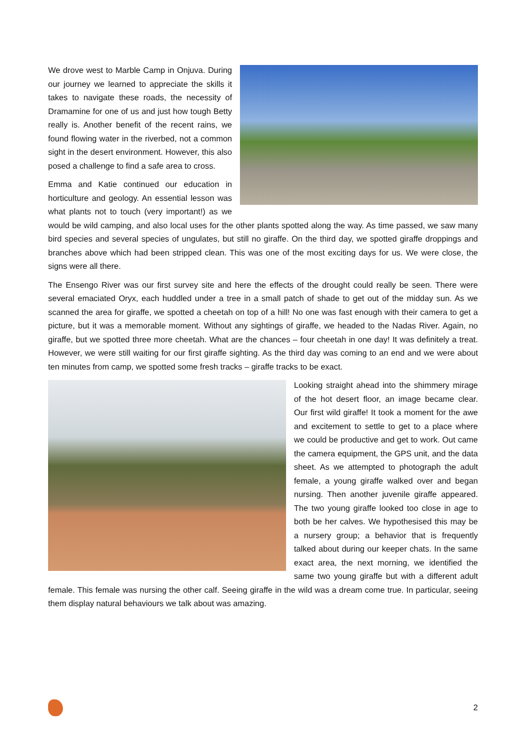We drove west to Marble Camp in Onjuva. During our journey we learned to appreciate the skills it takes to navigate these roads, the necessity of Dramamine for one of us and just how tough Betty really is. Another benefit of the recent rains, we found flowing water in the riverbed, not a common sight in the desert environment. However, this also posed a challenge to find a safe area to cross.
Emma and Katie continued our education in horticulture and geology. An essential lesson was what plants not to touch (very important!) as we would be wild camping, and also local uses for the other plants spotted along the way. As time passed, we saw many bird species and several species of ungulates, but still no giraffe. On the third day, we spotted giraffe droppings and branches above which had been stripped clean. This was one of the most exciting days for us. We were close, the signs were all there.
The Ensengo River was our first survey site and here the effects of the drought could really be seen. There were several emaciated Oryx, each huddled under a tree in a small patch of shade to get out of the midday sun. As we scanned the area for giraffe, we spotted a cheetah on top of a hill! No one was fast enough with their camera to get a picture, but it was a memorable moment. Without any sightings of giraffe, we headed to the Nadas River. Again, no giraffe, but we spotted three more cheetah. What are the chances – four cheetah in one day! It was definitely a treat. However, we were still waiting for our first giraffe sighting. As the third day was coming to an end and we were about ten minutes from camp, we spotted some fresh tracks – giraffe tracks to be exact.
Looking straight ahead into the shimmery mirage of the hot desert floor, an image became clear. Our first wild giraffe! It took a moment for the awe and excitement to settle to get to a place where we could be productive and get to work. Out came the camera equipment, the GPS unit, and the data sheet. As we attempted to photograph the adult female, a young giraffe walked over and began nursing. Then another juvenile giraffe appeared. The two young giraffe looked too close in age to both be her calves. We hypothesised this may be a nursery group; a behavior that is frequently talked about during our keeper chats. In the same exact area, the next morning, we identified the same two young giraffe but with a different adult female. This female was nursing the other calf. Seeing giraffe in the wild was a dream come true. In particular, seeing them display natural behaviours we talk about was amazing.
2